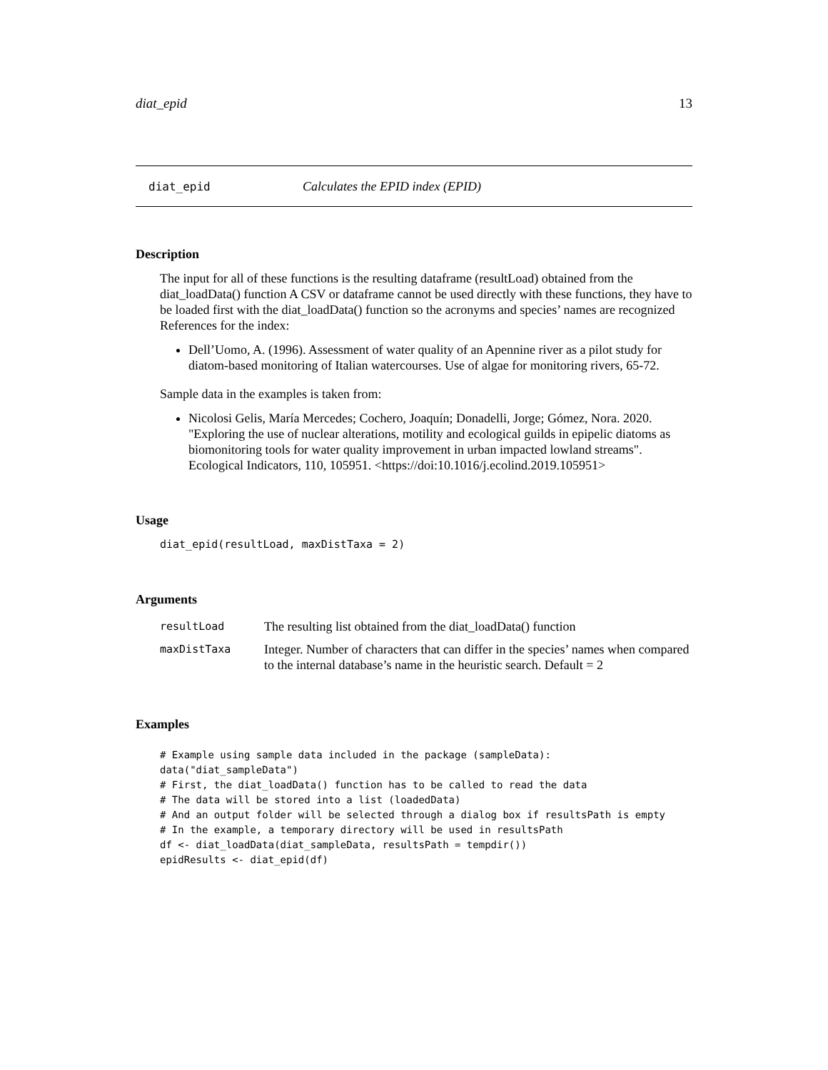diat_epid 13
diat_epid Calculates the EPID index (EPID)
Description
The input for all of these functions is the resulting dataframe (resultLoad) obtained from the diat_loadData() function A CSV or dataframe cannot be used directly with these functions, they have to be loaded first with the diat_loadData() function so the acronyms and species’ names are recognized References for the index:
Dell’Uomo, A. (1996). Assessment of water quality of an Apennine river as a pilot study for diatom-based monitoring of Italian watercourses. Use of algae for monitoring rivers, 65-72.
Sample data in the examples is taken from:
Nicolosi Gelis, María Mercedes; Cochero, Joaquín; Donadelli, Jorge; Gómez, Nora. 2020. "Exploring the use of nuclear alterations, motility and ecological guilds in epipelic diatoms as biomonitoring tools for water quality improvement in urban impacted lowland streams". Ecological Indicators, 110, 105951. <https://doi:10.1016/j.ecolind.2019.105951>
Usage
diat_epid(resultLoad, maxDistTaxa = 2)
Arguments
| resultLoad | The resulting list obtained from the diat_loadData() function |
| maxDistTaxa | Integer. Number of characters that can differ in the species’ names when compared to the internal database’s name in the heuristic search. Default = 2 |
Examples
# Example using sample data included in the package (sampleData):
data("diat_sampleData")
# First, the diat_loadData() function has to be called to read the data
# The data will be stored into a list (loadedData)
# And an output folder will be selected through a dialog box if resultsPath is empty
# In the example, a temporary directory will be used in resultsPath
df <- diat_loadData(diat_sampleData, resultsPath = tempdir())
epidResults <- diat_epid(df)